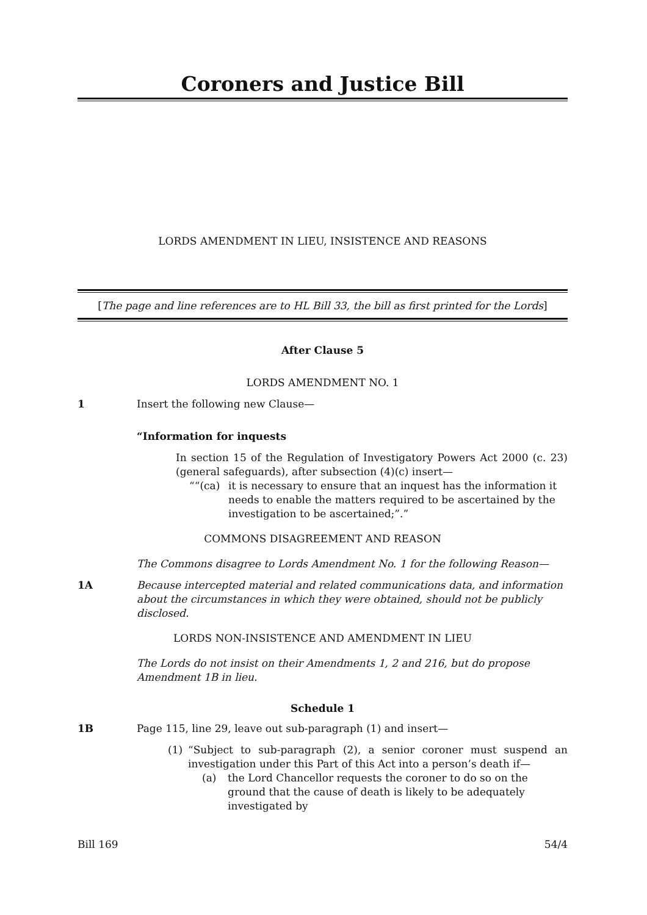Coroners and Justice Bill
LORDS AMENDMENT IN LIEU, INSISTENCE AND REASONS
[The page and line references are to HL Bill 33, the bill as first printed for the Lords]
After Clause 5
LORDS AMENDMENT NO. 1
1 Insert the following new Clause—
“Information for inquests
In section 15 of the Regulation of Investigatory Powers Act 2000 (c. 23) (general safeguards), after subsection (4)(c) insert—
““(ca) it is necessary to ensure that an inquest has the information it needs to enable the matters required to be ascertained by the investigation to be ascertained;”.”
COMMONS DISAGREEMENT AND REASON
The Commons disagree to Lords Amendment No. 1 for the following Reason—
1A Because intercepted material and related communications data, and information about the circumstances in which they were obtained, should not be publicly disclosed.
LORDS NON-INSISTENCE AND AMENDMENT IN LIEU
The Lords do not insist on their Amendments 1, 2 and 216, but do propose Amendment 1B in lieu.
Schedule 1
1B Page 115, line 29, leave out sub-paragraph (1) and insert—
(1) “Subject to sub-paragraph (2), a senior coroner must suspend an investigation under this Part of this Act into a person’s death if—
(a) the Lord Chancellor requests the coroner to do so on the ground that the cause of death is likely to be adequately investigated by
Bill 169 54/4